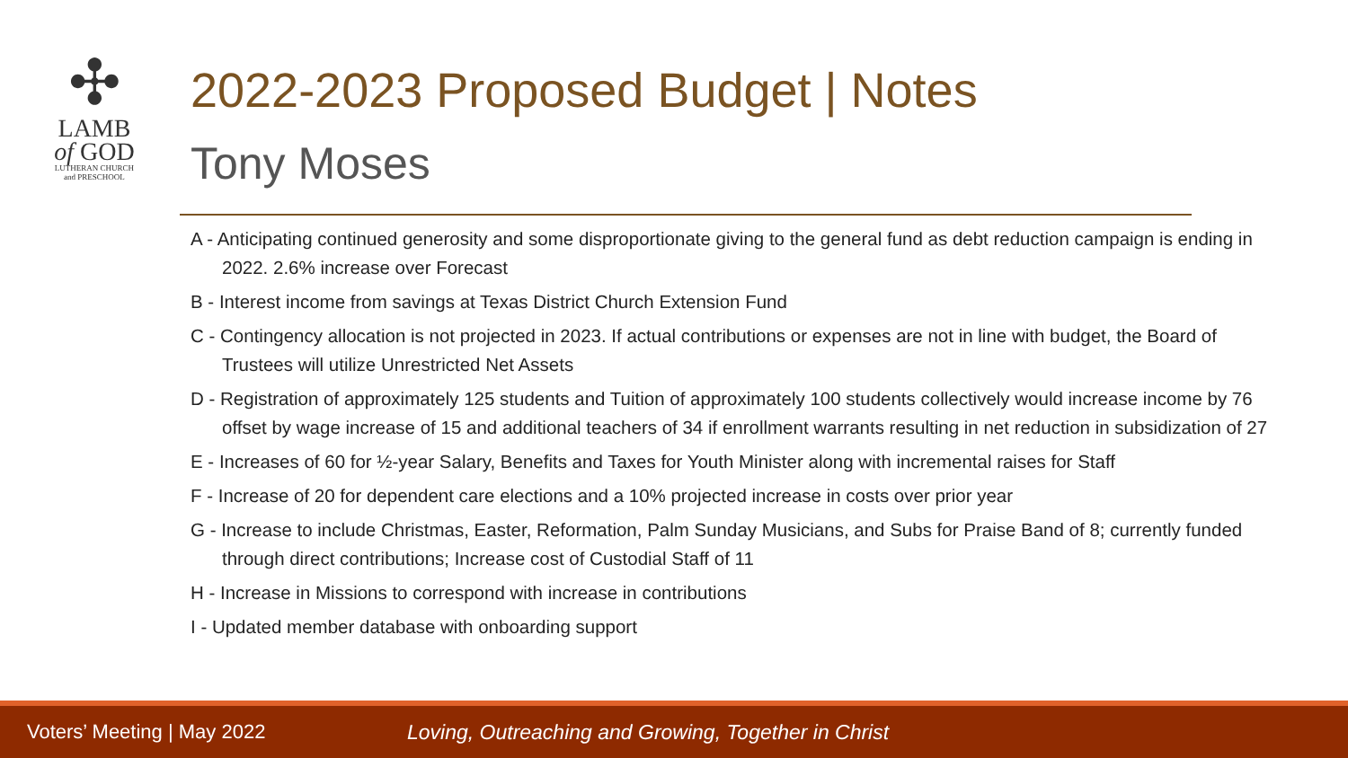✣
LAMB
of GOD
LUTHERAN CHURCH
and PRESCHOOL
2022-2023 Proposed Budget | Notes
Tony Moses
A - Anticipating continued generosity and some disproportionate giving to the general fund as debt reduction campaign is ending in 2022. 2.6% increase over Forecast
B - Interest income from savings at Texas District Church Extension Fund
C - Contingency allocation is not projected in 2023. If actual contributions or expenses are not in line with budget, the Board of Trustees will utilize Unrestricted Net Assets
D - Registration of approximately 125 students and Tuition of approximately 100 students collectively would increase income by 76 offset by wage increase of 15 and additional teachers of 34 if enrollment warrants resulting in net reduction in subsidization of 27
E - Increases of 60 for ½-year Salary, Benefits and Taxes for Youth Minister along with incremental raises for Staff
F - Increase of 20 for dependent care elections and a 10% projected increase in costs over prior year
G - Increase to include Christmas, Easter, Reformation, Palm Sunday Musicians, and Subs for Praise Band of 8; currently funded through direct contributions; Increase cost of Custodial Staff of 11
H - Increase in Missions to correspond with increase in contributions
I - Updated member database with onboarding support
Voters’ Meeting | May 2022 Loving, Outreaching and Growing, Together in Christ